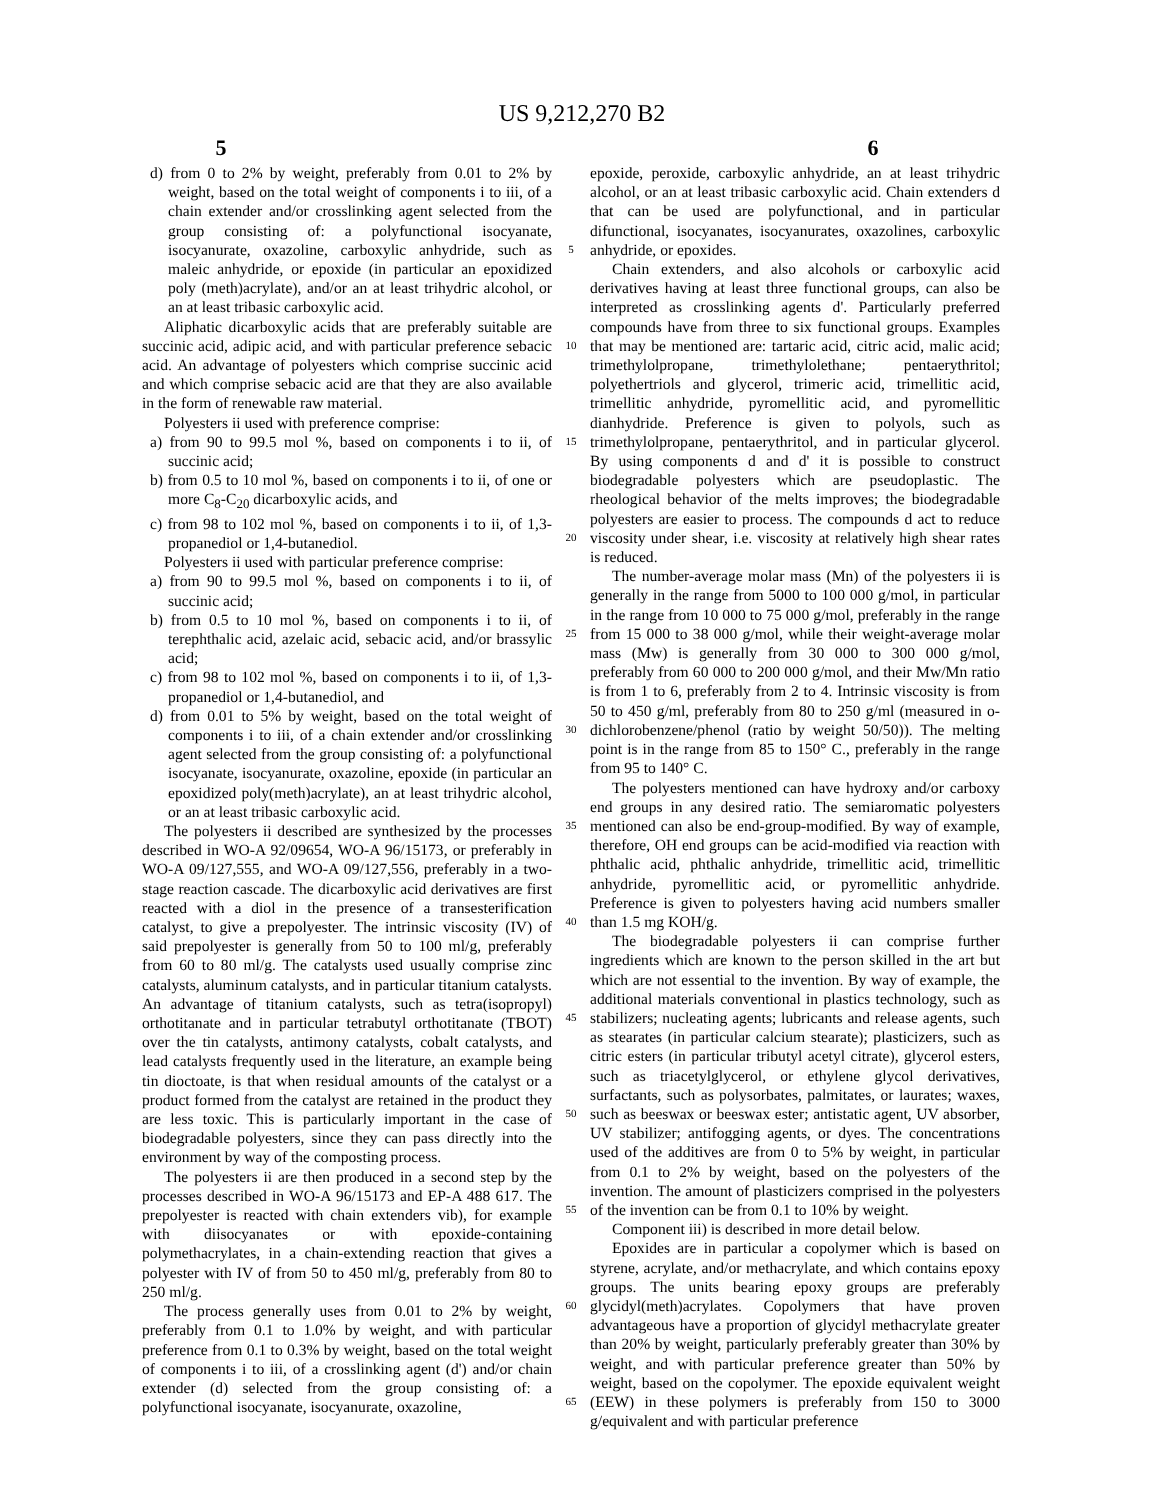US 9,212,270 B2
5 6
d) from 0 to 2% by weight, preferably from 0.01 to 2% by weight, based on the total weight of components i to iii, of a chain extender and/or crosslinking agent selected from the group consisting of: a polyfunctional isocyanate, isocyanurate, oxazoline, carboxylic anhydride, such as maleic anhydride, or epoxide (in particular an epoxidized poly (meth)acrylate), and/or an at least trihydric alcohol, or an at least tribasic carboxylic acid.
Aliphatic dicarboxylic acids that are preferably suitable are succinic acid, adipic acid, and with particular preference sebacic acid. An advantage of polyesters which comprise succinic acid and which comprise sebacic acid are that they are also available in the form of renewable raw material.
Polyesters ii used with preference comprise:
a) from 90 to 99.5 mol %, based on components i to ii, of succinic acid;
b) from 0.5 to 10 mol %, based on components i to ii, of one or more C<sub>8</sub>-C<sub>20</sub> dicarboxylic acids, and
c) from 98 to 102 mol %, based on components i to ii, of 1,3-propanediol or 1,4-butanediol.
Polyesters ii used with particular preference comprise:
a) from 90 to 99.5 mol %, based on components i to ii, of succinic acid;
b) from 0.5 to 10 mol %, based on components i to ii, of terephthalic acid, azelaic acid, sebacic acid, and/or brassylic acid;
c) from 98 to 102 mol %, based on components i to ii, of 1,3-propanediol or 1,4-butanediol, and
d) from 0.01 to 5% by weight, based on the total weight of components i to iii, of a chain extender and/or crosslinking agent selected from the group consisting of: a polyfunctional isocyanate, isocyanurate, oxazoline, epoxide (in particular an epoxidized poly(meth)acrylate), an at least trihydric alcohol, or an at least tribasic carboxylic acid.
The polyesters ii described are synthesized by the processes described in WO-A 92/09654, WO-A 96/15173, or preferably in WO-A 09/127,555, and WO-A 09/127,556, preferably in a two-stage reaction cascade. The dicarboxylic acid derivatives are first reacted with a diol in the presence of a transesterification catalyst, to give a prepolyester. The intrinsic viscosity (IV) of said prepolyester is generally from 50 to 100 ml/g, preferably from 60 to 80 ml/g. The catalysts used usually comprise zinc catalysts, aluminum catalysts, and in particular titanium catalysts. An advantage of titanium catalysts, such as tetra(isopropyl) orthotitanate and in particular tetrabutyl orthotitanate (TBOT) over the tin catalysts, antimony catalysts, cobalt catalysts, and lead catalysts frequently used in the literature, an example being tin dioctoate, is that when residual amounts of the catalyst or a product formed from the catalyst are retained in the product they are less toxic. This is particularly important in the case of biodegradable polyesters, since they can pass directly into the environment by way of the composting process.
The polyesters ii are then produced in a second step by the processes described in WO-A 96/15173 and EP-A 488 617. The prepolyester is reacted with chain extenders vib), for example with diisocyanates or with epoxide-containing polymethacrylates, in a chain-extending reaction that gives a polyester with IV of from 50 to 450 ml/g, preferably from 80 to 250 ml/g.
The process generally uses from 0.01 to 2% by weight, preferably from 0.1 to 1.0% by weight, and with particular preference from 0.1 to 0.3% by weight, based on the total weight of components i to iii, of a crosslinking agent (d') and/or chain extender (d) selected from the group consisting of: a polyfunctional isocyanate, isocyanurate, oxazoline,
5
10
15
20
25
30
35
40
45
50
55
60
65
epoxide, peroxide, carboxylic anhydride, an at least trihydric alcohol, or an at least tribasic carboxylic acid. Chain extenders d that can be used are polyfunctional, and in particular difunctional, isocyanates, isocyanurates, oxazolines, carboxylic anhydride, or epoxides.
Chain extenders, and also alcohols or carboxylic acid derivatives having at least three functional groups, can also be interpreted as crosslinking agents d'. Particularly preferred compounds have from three to six functional groups. Examples that may be mentioned are: tartaric acid, citric acid, malic acid; trimethylolpropane, trimethylolethane; pentaerythritol; polyethertriols and glycerol, trimeric acid, trimellitic acid, trimellitic anhydride, pyromellitic acid, and pyromellitic dianhydride. Preference is given to polyols, such as trimethylolpropane, pentaerythritol, and in particular glycerol. By using components d and d' it is possible to construct biodegradable polyesters which are pseudoplastic. The rheological behavior of the melts improves; the biodegradable polyesters are easier to process. The compounds d act to reduce viscosity under shear, i.e. viscosity at relatively high shear rates is reduced.
The number-average molar mass (Mn) of the polyesters ii is generally in the range from 5000 to 100 000 g/mol, in particular in the range from 10 000 to 75 000 g/mol, preferably in the range from 15 000 to 38 000 g/mol, while their weight-average molar mass (Mw) is generally from 30 000 to 300 000 g/mol, preferably from 60 000 to 200 000 g/mol, and their Mw/Mn ratio is from 1 to 6, preferably from 2 to 4. Intrinsic viscosity is from 50 to 450 g/ml, preferably from 80 to 250 g/ml (measured in o-dichlorobenzene/phenol (ratio by weight 50/50)). The melting point is in the range from 85 to 150° C., preferably in the range from 95 to 140° C.
The polyesters mentioned can have hydroxy and/or carboxy end groups in any desired ratio. The semiaromatic polyesters mentioned can also be end-group-modified. By way of example, therefore, OH end groups can be acid-modified via reaction with phthalic acid, phthalic anhydride, trimellitic acid, trimellitic anhydride, pyromellitic acid, or pyromellitic anhydride. Preference is given to polyesters having acid numbers smaller than 1.5 mg KOH/g.
The biodegradable polyesters ii can comprise further ingredients which are known to the person skilled in the art but which are not essential to the invention. By way of example, the additional materials conventional in plastics technology, such as stabilizers; nucleating agents; lubricants and release agents, such as stearates (in particular calcium stearate); plasticizers, such as citric esters (in particular tributyl acetyl citrate), glycerol esters, such as triacetylglycerol, or ethylene glycol derivatives, surfactants, such as polysorbates, palmitates, or laurates; waxes, such as beeswax or beeswax ester; antistatic agent, UV absorber, UV stabilizer; antifogging agents, or dyes. The concentrations used of the additives are from 0 to 5% by weight, in particular from 0.1 to 2% by weight, based on the polyesters of the invention. The amount of plasticizers comprised in the polyesters of the invention can be from 0.1 to 10% by weight.
Component iii) is described in more detail below.
Epoxides are in particular a copolymer which is based on styrene, acrylate, and/or methacrylate, and which contains epoxy groups. The units bearing epoxy groups are preferably glycidyl(meth)acrylates. Copolymers that have proven advantageous have a proportion of glycidyl methacrylate greater than 20% by weight, particularly preferably greater than 30% by weight, and with particular preference greater than 50% by weight, based on the copolymer. The epoxide equivalent weight (EEW) in these polymers is preferably from 150 to 3000 g/equivalent and with particular preference